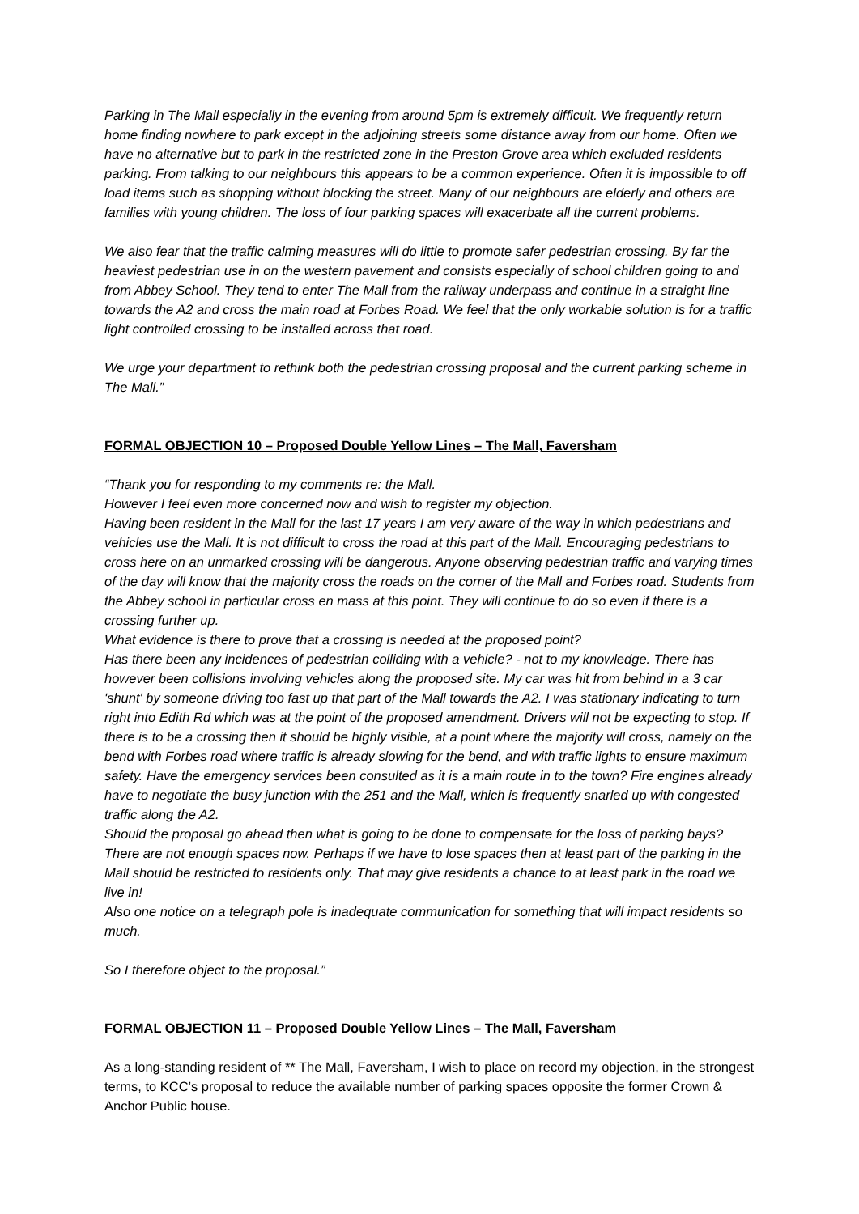Parking in The Mall especially in the evening from around 5pm is extremely difficult. We frequently return home finding nowhere to park except in the adjoining streets some distance away from our home. Often we have no alternative but to park in the restricted zone in the Preston Grove area which excluded residents parking. From talking to our neighbours this appears to be a common experience. Often it is impossible to off load items such as shopping without blocking the street. Many of our neighbours are elderly and others are families with young children. The loss of four parking spaces will exacerbate all the current problems.
We also fear that the traffic calming measures will do little to promote safer pedestrian crossing. By far the heaviest pedestrian use in on the western pavement and consists especially of school children going to and from Abbey School. They tend to enter The Mall from the railway underpass and continue in a straight line towards the A2 and cross the main road at Forbes Road. We feel that the only workable solution is for a traffic light controlled crossing to be installed across that road.
We urge your department to rethink both the pedestrian crossing proposal and the current parking scheme in The Mall.”
FORMAL OBJECTION 10 – Proposed Double Yellow Lines – The Mall, Faversham
“Thank you for responding to my comments re: the Mall.
However I feel even more concerned now and wish to register my objection.
Having been resident in the Mall for the last 17 years I am very aware of the way in which pedestrians and vehicles use the Mall. It is not difficult to cross the road at this part of the Mall. Encouraging pedestrians to cross here on an unmarked crossing will be dangerous. Anyone observing pedestrian traffic and varying times of the day will know that the majority cross the roads on the corner of the Mall and Forbes road. Students from the Abbey school in particular cross en mass at this point. They will continue to do so even if there is a crossing further up.
What evidence is there to prove that a crossing is needed at the proposed point?
Has there been any incidences of pedestrian colliding with a vehicle? - not to my knowledge. There has however been collisions involving vehicles along the proposed site. My car was hit from behind in a 3 car 'shunt' by someone driving too fast up that part of the Mall towards the A2. I was stationary indicating to turn right into Edith Rd which was at the point of the proposed amendment. Drivers will not be expecting to stop. If there is to be a crossing then it should be highly visible, at a point where the majority will cross, namely on the bend with Forbes road where traffic is already slowing for the bend, and with traffic lights to ensure maximum safety. Have the emergency services been consulted as it is a main route in to the town? Fire engines already have to negotiate the busy junction with the 251 and the Mall, which is frequently snarled up with congested traffic along the A2.
Should the proposal go ahead then what is going to be done to compensate for the loss of parking bays? There are not enough spaces now. Perhaps if we have to lose spaces then at least part of the parking in the Mall should be restricted to residents only. That may give residents a chance to at least park in the road we live in!
Also one notice on a telegraph pole is inadequate communication for something that will impact residents so much.
So I therefore object to the proposal.”
FORMAL OBJECTION 11 – Proposed Double Yellow Lines – The Mall, Faversham
As a long-standing resident of ** The Mall, Faversham, I wish to place on record my objection, in the strongest terms, to KCC’s proposal to reduce the available number of parking spaces opposite the former Crown & Anchor Public house.